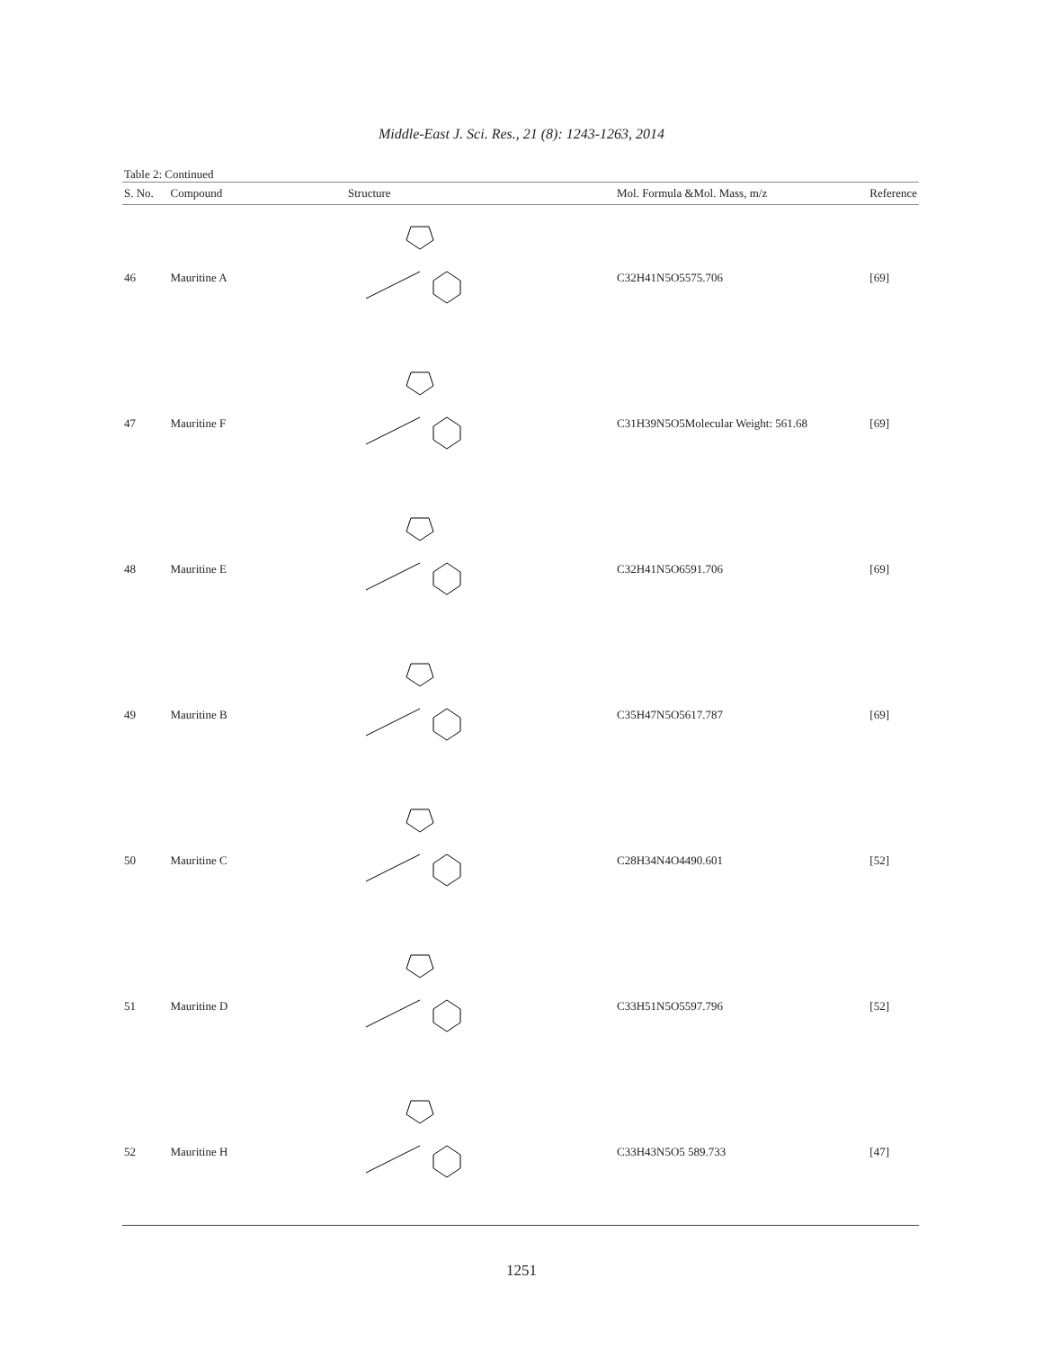Middle-East J. Sci. Res., 21 (8): 1243-1263, 2014
Table 2: Continued
| S. No. | Compound | Structure | Mol. Formula &Mol. Mass, m/z | Reference |
| --- | --- | --- | --- | --- |
| 46 | Mauritine A | | C32H41N5O5575.706 | [69] |
| 47 | Mauritine F | | C31H39N5O5Molecular Weight: 561.68 | [69] |
| 48 | Mauritine E | | C32H41N5O6591.706 | [69] |
| 49 | Mauritine B | | C35H47N5O5617.787 | [69] |
| 50 | Mauritine C | | C28H34N4O4490.601 | [52] |
| 51 | Mauritine D | | C33H51N5O5597.796 | [52] |
| 52 | Mauritine H | | C33H43N5O5 589.733 | [47] |
1251